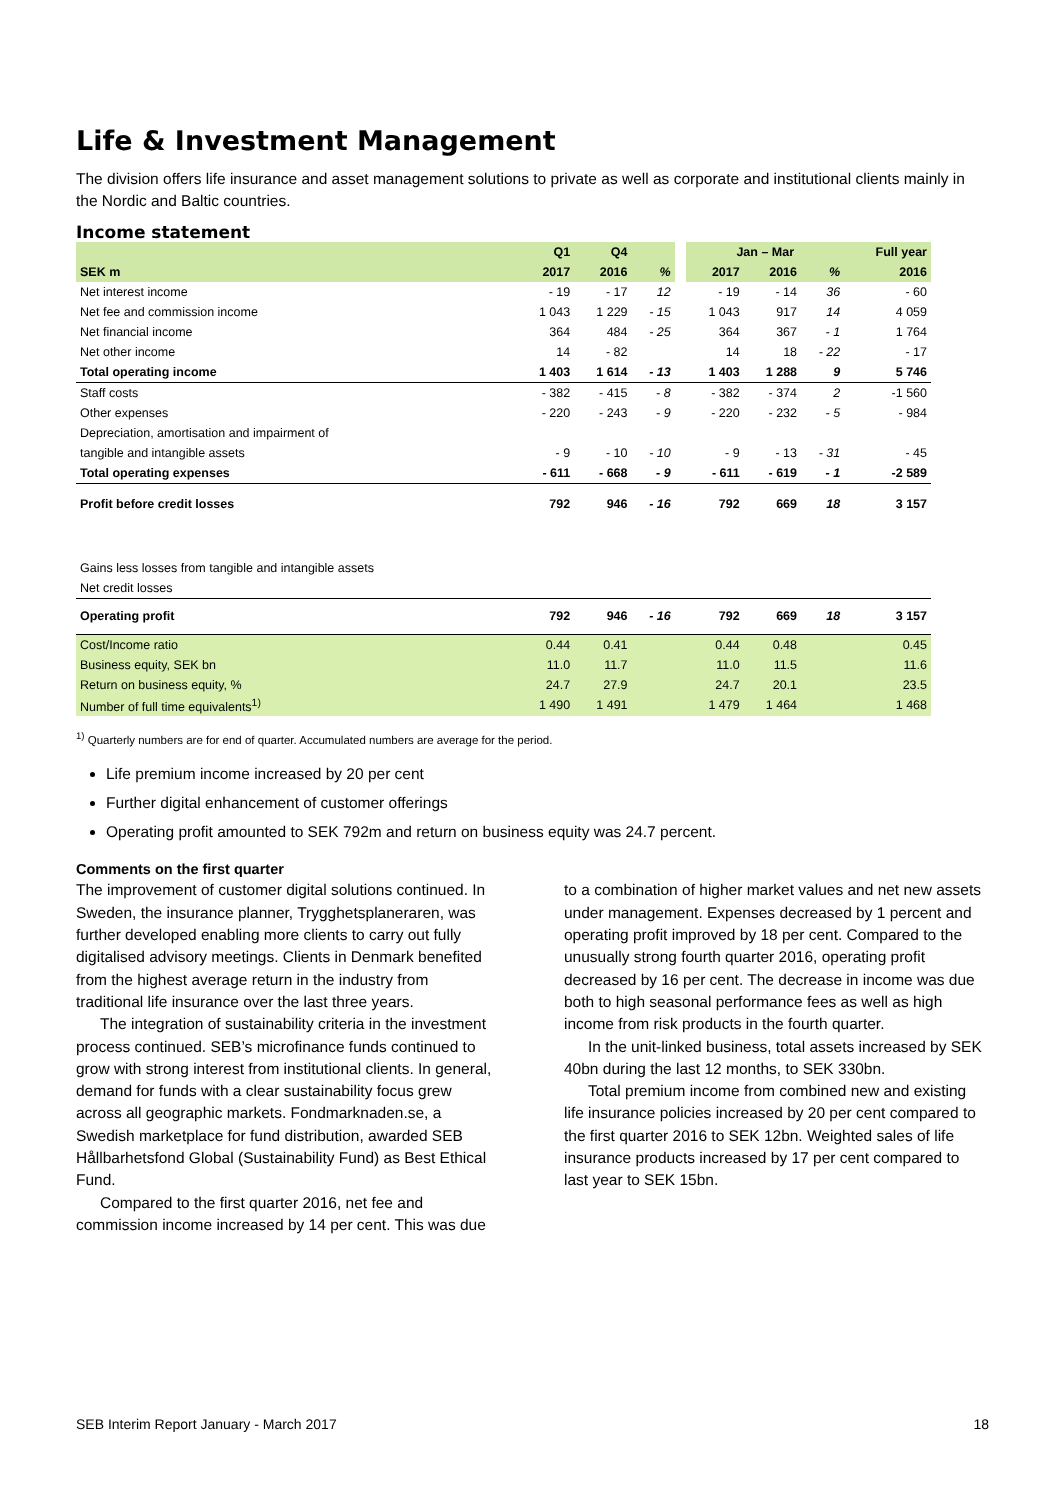Life & Investment Management
The division offers life insurance and asset management solutions to private as well as corporate and institutional clients mainly in the Nordic and Baltic countries.
Income statement
| | Q1 | Q4 | | | Jan – Mar | | | Full year |
| --- | --- | --- | --- | --- | --- | --- | --- | --- |
| SEK m | 2017 | 2016 | % | | 2017 | 2016 | % | 2016 |
| Net interest income | - 19 | - 17 | 12 | | - 19 | - 14 | 36 | - 60 |
| Net fee and commission income | 1 043 | 1 229 | - 15 | | 1 043 | 917 | 14 | 4 059 |
| Net financial income | 364 | 484 | - 25 | | 364 | 367 | - 1 | 1 764 |
| Net other income | 14 | - 82 | | | 14 | 18 | - 22 | - 17 |
| Total operating income | 1 403 | 1 614 | - 13 | | 1 403 | 1 288 | 9 | 5 746 |
| Staff costs | - 382 | - 415 | - 8 | | - 382 | - 374 | 2 | -1 560 |
| Other expenses | - 220 | - 243 | - 9 | | - 220 | - 232 | - 5 | - 984 |
| Depreciation, amortisation and impairment of | | | | | | | | |
| tangible and intangible assets | - 9 | - 10 | - 10 | | - 9 | - 13 | - 31 | - 45 |
| Total operating expenses | - 611 | - 668 | - 9 | | - 611 | - 619 | - 1 | -2 589 |
| Profit before credit losses | 792 | 946 | - 16 | | 792 | 669 | 18 | 3 157 |
| Gains less losses from tangible and intangible assets | | | | | | | | |
| Net credit losses | | | | | | | | |
| Operating profit | 792 | 946 | - 16 | | 792 | 669 | 18 | 3 157 |
| Cost/Income ratio | 0.44 | 0.41 | | | 0.44 | 0.48 | | 0.45 |
| Business equity, SEK bn | 11.0 | 11.7 | | | 11.0 | 11.5 | | 11.6 |
| Return on business equity, % | 24.7 | 27.9 | | | 24.7 | 20.1 | | 23.5 |
| Number of full time equivalents<sup>1)</sup> | 1 490 | 1 491 | | | 1 479 | 1 464 | | 1 468 |
<sup>1)</sup> Quarterly numbers are for end of quarter. Accumulated numbers are average for the period.
Life premium income increased by 20 per cent
Further digital enhancement of customer offerings
Operating profit amounted to SEK 792m and return on business equity was 24.7 percent.
Comments on the first quarter
The improvement of customer digital solutions continued. In Sweden, the insurance planner, Trygghetsplaneraren, was further developed enabling more clients to carry out fully digitalised advisory meetings. Clients in Denmark benefited from the highest average return in the industry from traditional life insurance over the last three years.
The integration of sustainability criteria in the investment process continued. SEB’s microfinance funds continued to grow with strong interest from institutional clients. In general, demand for funds with a clear sustainability focus grew across all geographic markets. Fondmarknaden.se, a Swedish marketplace for fund distribution, awarded SEB Hållbarhetsfond Global (Sustainability Fund) as Best Ethical Fund.
Compared to the first quarter 2016, net fee and commission income increased by 14 per cent. This was due to a combination of higher market values and net new assets under management. Expenses decreased by 1 percent and operating profit improved by 18 per cent. Compared to the unusually strong fourth quarter 2016, operating profit decreased by 16 per cent. The decrease in income was due both to high seasonal performance fees as well as high income from risk products in the fourth quarter.
In the unit-linked business, total assets increased by SEK 40bn during the last 12 months, to SEK 330bn.
Total premium income from combined new and existing life insurance policies increased by 20 per cent compared to the first quarter 2016 to SEK 12bn. Weighted sales of life insurance products increased by 17 per cent compared to last year to SEK 15bn.
SEB Interim Report January - March 2017 18